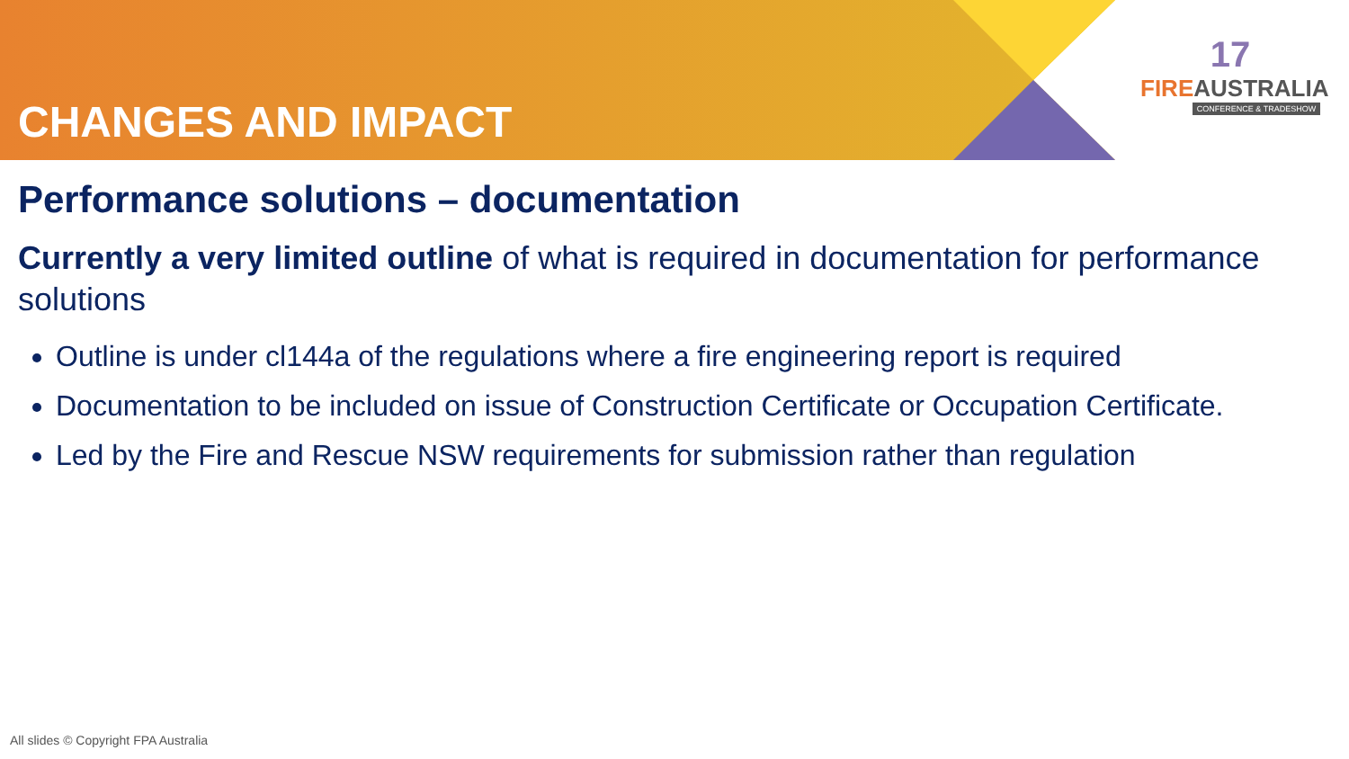CHANGES AND IMPACT
17
FIRE AUSTRALIA
CONFERENCE & TRADESHOW
Performance solutions – documentation
Currently a very limited outline of what is required in documentation for performance solutions
Outline is under cl144a of the regulations where a fire engineering report is required
Documentation to be included on issue of Construction Certificate or Occupation Certificate.
Led by the Fire and Rescue NSW requirements for submission rather than regulation
All slides © Copyright FPA Australia